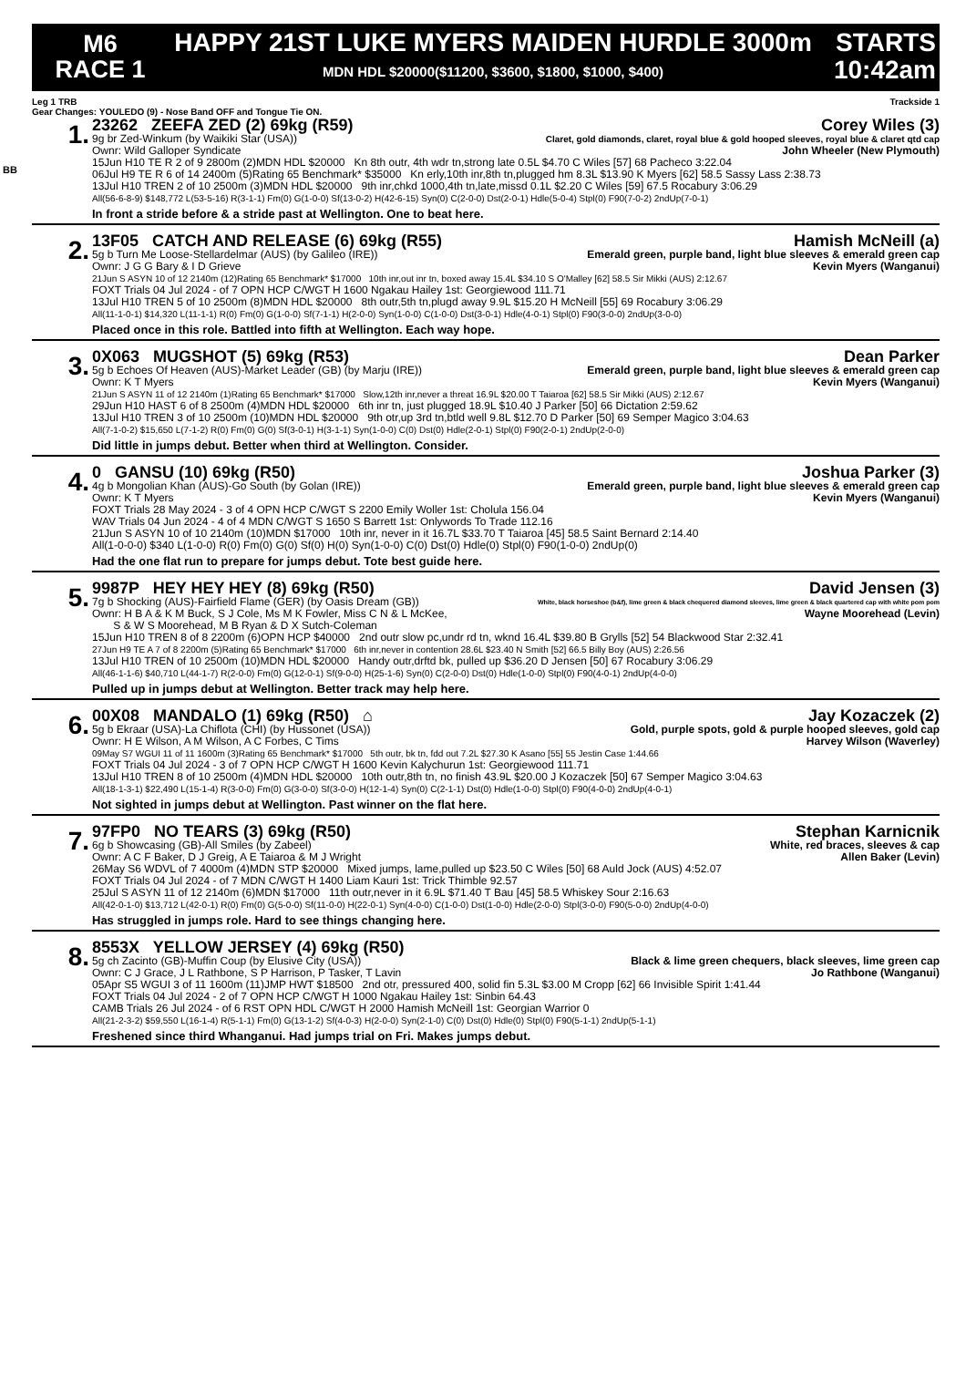M6
RACE 1
HAPPY 21ST LUKE MYERS MAIDEN HURDLE 3000m
MDN HDL $20000($11200, $3600, $1800, $1000, $400)
STARTS
10:42am
Leg 1 TRB Trackside 1
Gear Changes: YOULEDO (9) - Nose Band OFF and Tongue Tie ON.
BB
1.
23262 ZEEFA ZED (2) 69kg (R59) Corey Wiles (3)
9g br Zed-Winkum (by Waikiki Star (USA)) Claret, gold diamonds, claret, royal blue & gold hooped sleeves, royal blue & claret qtd cap
Ownr: Wild Galloper Syndicate John Wheeler (New Plymouth)
15Jun H10 TE R 2 of 9 2800m (2)MDN HDL $20000 Kn 8th outr, 4th wdr tn,strong late 0.5L $4.70 C Wiles [57] 68 Pacheco 3:22.04
06Jul H9 TE R 6 of 14 2400m (5)Rating 65 Benchmark* $35000 Kn erly,10th inr,8th tn,plugged hm 8.3L $13.90 K Myers [62] 58.5 Sassy Lass 2:38.73
13Jul H10 TREN 2 of 10 2500m (3)MDN HDL $20000 9th inr,chkd 1000,4th tn,late,missd 0.1L $2.20 C Wiles [59] 67.5 Rocabury 3:06.29
All(56-6-8-9) $148,772 L(53-5-16) R(3-1-1) Fm(0) G(1-0-0) Sf(13-0-2) H(42-6-15) Syn(0) C(2-0-0) Dst(2-0-1) Hdle(5-0-4) Stpl(0) F90(7-0-2) 2ndUp(7-0-1)
In front a stride before & a stride past at Wellington. One to beat here.
2.
13F05 CATCH AND RELEASE (6) 69kg (R55) Hamish McNeill (a)
5g b Turn Me Loose-Stellardelmar (AUS) (by Galileo (IRE)) Emerald green, purple band, light blue sleeves & emerald green cap
Ownr: J G G Bary & I D Grieve Kevin Myers (Wanganui)
21Jun S ASYN 10 of 12 2140m (12)Rating 65 Benchmark* $17000 10th inr,out inr tn, boxed away 15.4L $34.10 S O'Malley [62] 58.5 Sir Mikki (AUS) 2:12.67
FOXT Trials 04 Jul 2024 - of 7 OPN HCP C/WGT H 1600 Ngakau Hailey 1st: Georgiewood 111.71
13Jul H10 TREN 5 of 10 2500m (8)MDN HDL $20000 8th outr,5th tn,plugd away 9.9L $15.20 H McNeill [55] 69 Rocabury 3:06.29
All(11-1-0-1) $14,320 L(11-1-1) R(0) Fm(0) G(1-0-0) Sf(7-1-1) H(2-0-0) Syn(1-0-0) C(1-0-0) Dst(3-0-1) Hdle(4-0-1) Stpl(0) F90(3-0-0) 2ndUp(3-0-0)
Placed once in this role. Battled into fifth at Wellington. Each way hope.
3.
0X063 MUGSHOT (5) 69kg (R53) Dean Parker
5g b Echoes Of Heaven (AUS)-Market Leader (GB) (by Marju (IRE)) Emerald green, purple band, light blue sleeves & emerald green cap
Ownr: K T Myers Kevin Myers (Wanganui)
21Jun S ASYN 11 of 12 2140m (1)Rating 65 Benchmark* $17000 Slow,12th inr,never a threat 16.9L $20.00 T Taiaroa [62] 58.5 Sir Mikki (AUS) 2:12.67
29Jun H10 HAST 6 of 8 2500m (4)MDN HDL $20000 6th inr tn, just plugged 18.9L $10.40 J Parker [50] 66 Dictation 2:59.62
13Jul H10 TREN 3 of 10 2500m (10)MDN HDL $20000 9th otr,up 3rd tn,btld well 9.8L $12.70 D Parker [50] 69 Semper Magico 3:04.63
All(7-1-0-2) $15,650 L(7-1-2) R(0) Fm(0) G(0) Sf(3-0-1) H(3-1-1) Syn(1-0-0) C(0) Dst(0) Hdle(2-0-1) Stpl(0) F90(2-0-1) 2ndUp(2-0-0)
Did little in jumps debut. Better when third at Wellington. Consider.
4.
0 GANSU (10) 69kg (R50) Joshua Parker (3)
4g b Mongolian Khan (AUS)-Go South (by Golan (IRE)) Emerald green, purple band, light blue sleeves & emerald green cap
Ownr: K T Myers Kevin Myers (Wanganui)
FOXT Trials 28 May 2024 - 3 of 4 OPN HCP C/WGT S 2200 Emily Woller 1st: Cholula 156.04
WAV Trials 04 Jun 2024 - 4 of 4 MDN C/WGT S 1650 S Barrett 1st: Onlywords To Trade 112.16
21Jun S ASYN 10 of 10 2140m (10)MDN $17000 10th inr, never in it 16.7L $33.70 T Taiaroa [45] 58.5 Saint Bernard 2:14.40
All(1-0-0-0) $340 L(1-0-0) R(0) Fm(0) G(0) Sf(0) H(0) Syn(1-0-0) C(0) Dst(0) Hdle(0) Stpl(0) F90(1-0-0) 2ndUp(0)
Had the one flat run to prepare for jumps debut. Tote best guide here.
5.
9987P HEY HEY HEY (8) 69kg (R50) David Jensen (3)
7g b Shocking (AUS)-Fairfield Flame (GER) (by Oasis Dream (GB)) White, black horseshoe (b&f), lime green & black chequered diamond sleeves, lime green & black quartered cap with white pom pom
Ownr: H B A & K M Buck, S J Cole, Ms M K Fowler, Miss C N & L McKee,
S & W S Moorehead, M B Ryan & D X Sutch-Coleman Wayne Moorehead (Levin)
15Jun H10 TREN 8 of 8 2200m (6)OPN HCP $40000 2nd outr slow pc,undr rd tn, wknd 16.4L $39.80 B Grylls [52] 54 Blackwood Star 2:32.41
27Jun H9 TE A 7 of 8 2200m (5)Rating 65 Benchmark* $17000 6th inr,never in contention 28.6L $23.40 N Smith [52] 66.5 Billy Boy (AUS) 2:26.56
13Jul H10 TREN of 10 2500m (10)MDN HDL $20000 Handy outr,drftd bk, pulled up $36.20 D Jensen [50] 67 Rocabury 3:06.29
All(46-1-1-6) $40,710 L(44-1-7) R(2-0-0) Fm(0) G(12-0-1) Sf(9-0-0) H(25-1-6) Syn(0) C(2-0-0) Dst(0) Hdle(1-0-0) Stpl(0) F90(4-0-1) 2ndUp(4-0-0)
Pulled up in jumps debut at Wellington. Better track may help here.
6.
00X08 MANDALO (1) 69kg (R50) ⌂ Jay Kozaczek (2)
5g b Ekraar (USA)-La Chiflota (CHI) (by Hussonet (USA)) Gold, purple spots, gold & purple hooped sleeves, gold cap
Ownr: H E Wilson, A M Wilson, A C Forbes, C Tims Harvey Wilson (Waverley)
09May S7 WGUI 11 of 11 1600m (3)Rating 65 Benchmark* $17000 5th outr, bk tn, fdd out 7.2L $27.30 K Asano [55] 55 Jestin Case 1:44.66
FOXT Trials 04 Jul 2024 - 3 of 7 OPN HCP C/WGT H 1600 Kevin Kalychurun 1st: Georgiewood 111.71
13Jul H10 TREN 8 of 10 2500m (4)MDN HDL $20000 10th outr,8th tn, no finish 43.9L $20.00 J Kozaczek [50] 67 Semper Magico 3:04.63
All(18-1-3-1) $22,490 L(15-1-4) R(3-0-0) Fm(0) G(3-0-0) Sf(3-0-0) H(12-1-4) Syn(0) C(2-1-1) Dst(0) Hdle(1-0-0) Stpl(0) F90(4-0-0) 2ndUp(4-0-1)
Not sighted in jumps debut at Wellington. Past winner on the flat here.
7.
97FP0 NO TEARS (3) 69kg (R50) Stephan Karnicnik
6g b Showcasing (GB)-All Smiles (by Zabeel) White, red braces, sleeves & cap
Ownr: A C F Baker, D J Greig, A E Taiaroa & M J Wright Allen Baker (Levin)
26May S6 WDVL of 7 4000m (4)MDN STP $20000 Mixed jumps, lame,pulled up $23.50 C Wiles [50] 68 Auld Jock (AUS) 4:52.07
FOXT Trials 04 Jul 2024 - of 7 MDN C/WGT H 1400 Liam Kauri 1st: Trick Thimble 92.57
25Jul S ASYN 11 of 12 2140m (6)MDN $17000 11th outr,never in it 6.9L $71.40 T Bau [45] 58.5 Whiskey Sour 2:16.63
All(42-0-1-0) $13,712 L(42-0-1) R(0) Fm(0) G(5-0-0) Sf(11-0-0) H(22-0-1) Syn(4-0-0) C(1-0-0) Dst(1-0-0) Hdle(2-0-0) Stpl(3-0-0) F90(5-0-0) 2ndUp(4-0-0)
Has struggled in jumps role. Hard to see things changing here.
8.
8553X YELLOW JERSEY (4) 69kg (R50)
5g ch Zacinto (GB)-Muffin Coup (by Elusive City (USA)) Black & lime green chequers, black sleeves, lime green cap
Ownr: C J Grace, J L Rathbone, S P Harrison, P Tasker, T Lavin Jo Rathbone (Wanganui)
05Apr S5 WGUI 3 of 11 1600m (11)JMP HWT $18500 2nd otr, pressured 400, solid fin 5.3L $3.00 M Cropp [62] 66 Invisible Spirit 1:41.44
FOXT Trials 04 Jul 2024 - 2 of 7 OPN HCP C/WGT H 1000 Ngakau Hailey 1st: Sinbin 64.43
CAMB Trials 26 Jul 2024 - of 6 RST OPN HDL C/WGT H 2000 Hamish McNeill 1st: Georgian Warrior 0
All(21-2-3-2) $59,550 L(16-1-4) R(5-1-1) Fm(0) G(13-1-2) Sf(4-0-3) H(2-0-0) Syn(2-1-0) C(0) Dst(0) Hdle(0) Stpl(0) F90(5-1-1) 2ndUp(5-1-1)
Freshened since third Whanganui. Had jumps trial on Fri. Makes jumps debut.